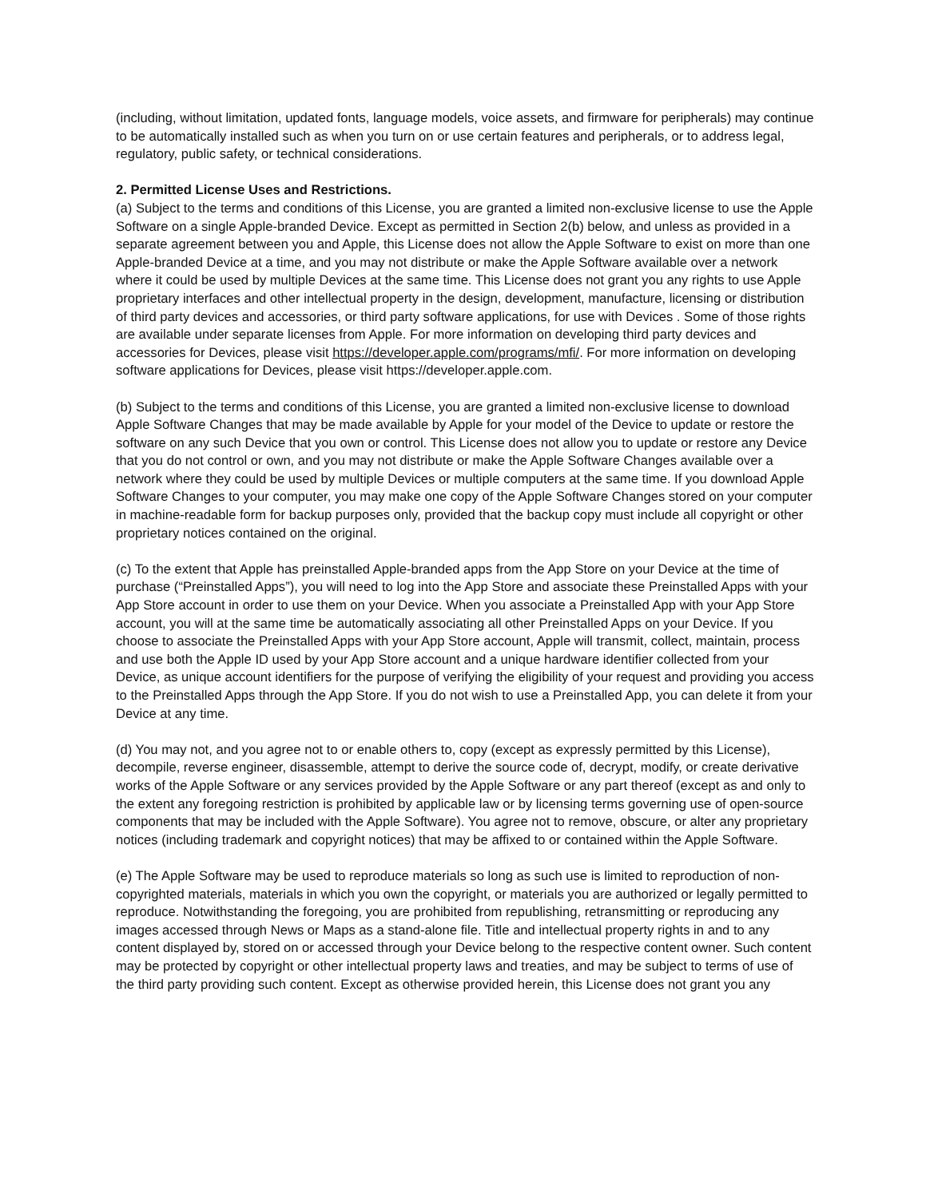(including, without limitation, updated fonts, language models, voice assets, and firmware for peripherals) may continue to be automatically installed such as when you turn on or use certain features and peripherals, or to address legal, regulatory, public safety, or technical considerations.
2. Permitted License Uses and Restrictions.
(a) Subject to the terms and conditions of this License, you are granted a limited non-exclusive license to use the Apple Software on a single Apple-branded Device. Except as permitted in Section 2(b) below, and unless as provided in a separate agreement between you and Apple, this License does not allow the Apple Software to exist on more than one Apple-branded Device at a time, and you may not distribute or make the Apple Software available over a network where it could be used by multiple Devices at the same time. This License does not grant you any rights to use Apple proprietary interfaces and other intellectual property in the design, development, manufacture, licensing or distribution of third party devices and accessories, or third party software applications, for use with Devices . Some of those rights are available under separate licenses from Apple. For more information on developing third party devices and accessories for Devices, please visit https://developer.apple.com/programs/mfi/. For more information on developing software applications for Devices, please visit https://developer.apple.com.
(b) Subject to the terms and conditions of this License, you are granted a limited non-exclusive license to download Apple Software Changes that may be made available by Apple for your model of the Device to update or restore the software on any such Device that you own or control. This License does not allow you to update or restore any Device that you do not control or own, and you may not distribute or make the Apple Software Changes available over a network where they could be used by multiple Devices or multiple computers at the same time. If you download Apple Software Changes to your computer, you may make one copy of the Apple Software Changes stored on your computer in machine-readable form for backup purposes only, provided that the backup copy must include all copyright or other proprietary notices contained on the original.
(c) To the extent that Apple has preinstalled Apple-branded apps from the App Store on your Device at the time of purchase (“Preinstalled Apps”), you will need to log into the App Store and associate these Preinstalled Apps with your App Store account in order to use them on your Device. When you associate a Preinstalled App with your App Store account, you will at the same time be automatically associating all other Preinstalled Apps on your Device. If you choose to associate the Preinstalled Apps with your App Store account, Apple will transmit, collect, maintain, process and use both the Apple ID used by your App Store account and a unique hardware identifier collected from your Device, as unique account identifiers for the purpose of verifying the eligibility of your request and providing you access to the Preinstalled Apps through the App Store. If you do not wish to use a Preinstalled App, you can delete it from your Device at any time.
(d) You may not, and you agree not to or enable others to, copy (except as expressly permitted by this License), decompile, reverse engineer, disassemble, attempt to derive the source code of, decrypt, modify, or create derivative works of the Apple Software or any services provided by the Apple Software or any part thereof (except as and only to the extent any foregoing restriction is prohibited by applicable law or by licensing terms governing use of open-source components that may be included with the Apple Software). You agree not to remove, obscure, or alter any proprietary notices (including trademark and copyright notices) that may be affixed to or contained within the Apple Software.
(e) The Apple Software may be used to reproduce materials so long as such use is limited to reproduction of non-copyrighted materials, materials in which you own the copyright, or materials you are authorized or legally permitted to reproduce. Notwithstanding the foregoing, you are prohibited from republishing, retransmitting or reproducing any images accessed through News or Maps as a stand-alone file. Title and intellectual property rights in and to any content displayed by, stored on or accessed through your Device belong to the respective content owner. Such content may be protected by copyright or other intellectual property laws and treaties, and may be subject to terms of use of the third party providing such content. Except as otherwise provided herein, this License does not grant you any